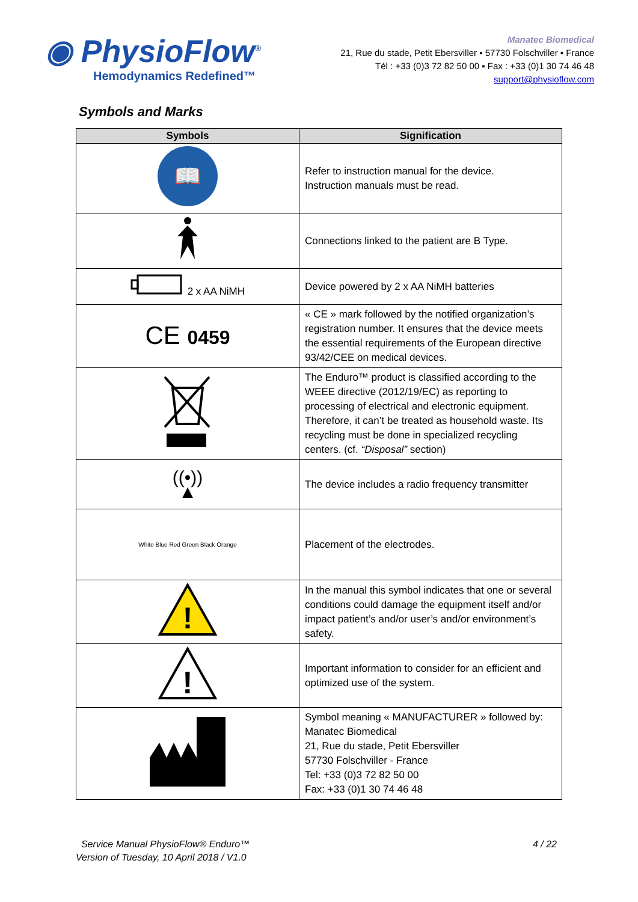◉ PhysioFlow<sup>®</sup>
Hemodynamics Redefined™
Manatec Biomedical
21, Rue du stade, Petit Ebersviller ▪ 57730 Folschviller ▪ France
Tél : +33 (0)3 72 82 50 00 ▪ Fax : +33 (0)1 30 74 46 48
support@physioflow.com
Symbols and Marks
| Symbols | Signification |
| --- | --- |
| 📖 | Refer to instruction manual for the device. Instruction manuals must be read. |
| | Connections linked to the patient are B Type. |
| 2 x AA NiMH | Device powered by 2 x AA NiMH batteries |
| CE 0459 | « CE » mark followed by the notified organization’s registration number. It ensures that the device meets the essential requirements of the European directive 93/42/CEE on medical devices. |
| | The Enduro™ product is classified according to the WEEE directive (2012/19/EC) as reporting to processing of electrical and electronic equipment. Therefore, it can’t be treated as household waste. Its recycling must be done in specialized recycling centers. (cf. “Disposal” section) |
| ((•)) ▲ | The device includes a radio frequency transmitter |
| White Blue Red Green Black Orange | Placement of the electrodes. |
| ! | In the manual this symbol indicates that one or several conditions could damage the equipment itself and/or impact patient’s and/or user’s and/or environment’s safety. |
| ! | Important information to consider for an efficient and optimized use of the system. |
| | Symbol meaning « MANUFACTURER » followed by: Manatec Biomedical 21, Rue du stade, Petit Ebersviller 57730 Folschviller - France Tel: +33 (0)3 72 82 50 00 Fax: +33 (0)1 30 74 46 48 |
Service Manual PhysioFlow® Enduro™
Version of Tuesday, 10 April 2018 / V1.0
4 / 22